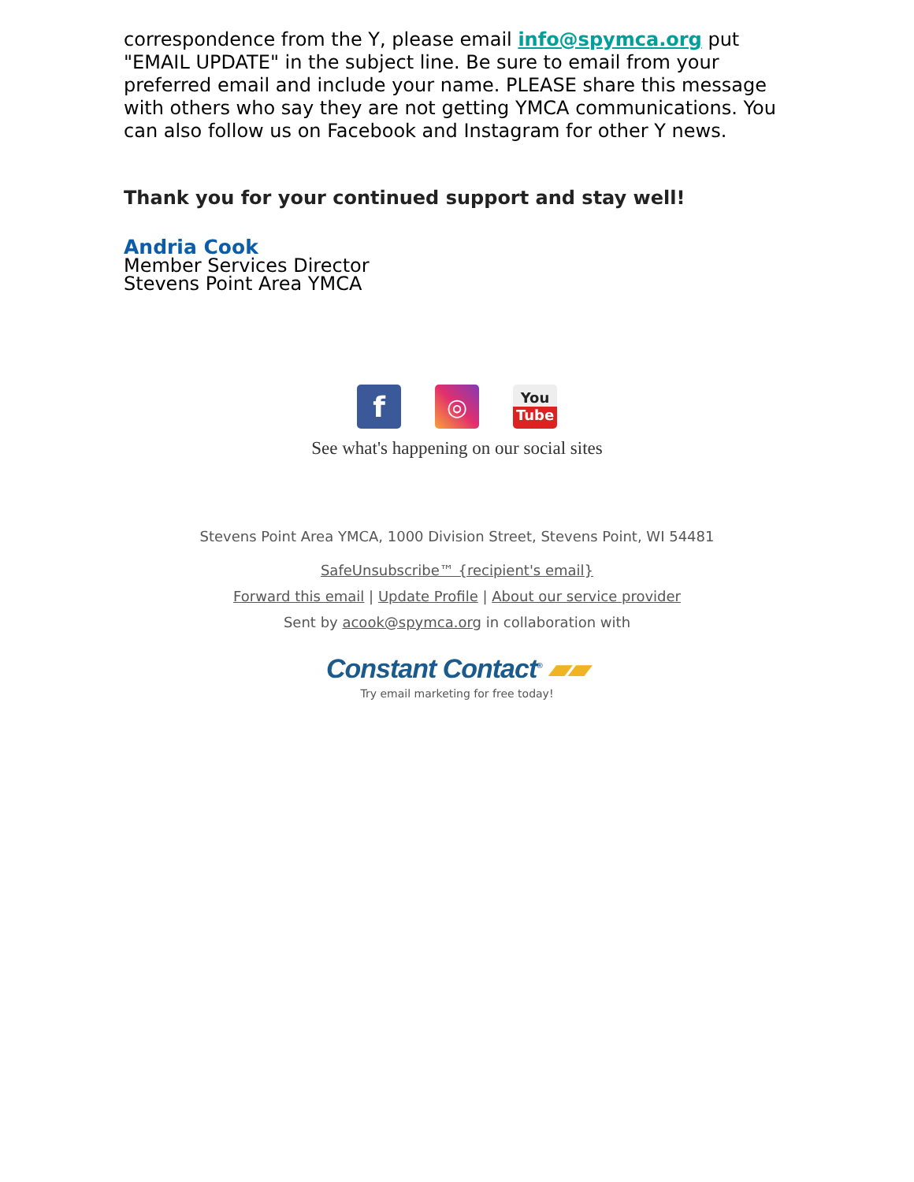correspondence from the Y, please email info@spymca.org put "EMAIL UPDATE" in the subject line. Be sure to email from your preferred email and include your name. PLEASE share this message with others who say they are not getting YMCA communications. You can also follow us on Facebook and Instagram for other Y news.
Thank you for your continued support and stay well!
Andria Cook
Member Services Director
Stevens Point Area YMCA
f
◎
You
Tube
See what's happening on our social sites
Stevens Point Area YMCA, 1000 Division Street, Stevens Point, WI 54481
SafeUnsubscribe™ {recipient's email}
Forward this email | Update Profile | About our service provider
Sent by acook@spymca.org in collaboration with
Constant Contact<sup>®</sup> ▰▰
Try email marketing for free today!